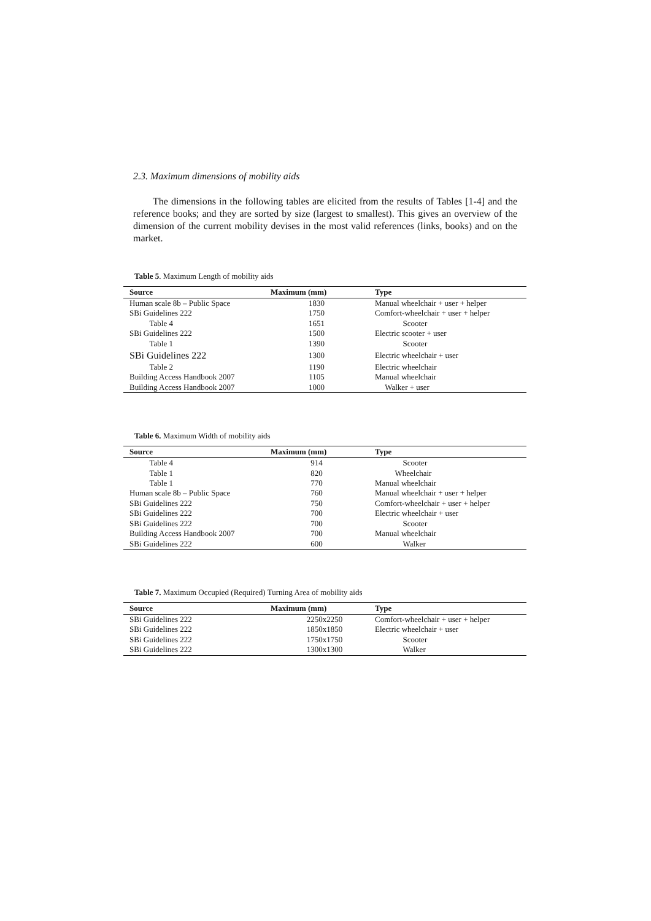2.3. Maximum dimensions of mobility aids
The dimensions in the following tables are elicited from the results of Tables [1-4] and the reference books; and they are sorted by size (largest to smallest). This gives an overview of the dimension of the current mobility devises in the most valid references (links, books) and on the market.
Table 5. Maximum Length of mobility aids
| Source | Maximum (mm) | Type |
| --- | --- | --- |
| Human scale 8b – Public Space | 1830 | Manual wheelchair + user + helper |
| SBi Guidelines 222 | 1750 | Comfort-wheelchair + user + helper |
| Table 4 | 1651 | Scooter |
| SBi Guidelines 222 | 1500 | Electric scooter + user |
| Table 1 | 1390 | Scooter |
| SBi Guidelines 222 | 1300 | Electric wheelchair + user |
| Table 2 | 1190 | Electric wheelchair |
| Building Access Handbook 2007 | 1105 | Manual wheelchair |
| Building Access Handbook 2007 | 1000 | Walker + user |
Table 6. Maximum Width of mobility aids
| Source | Maximum (mm) | Type |
| --- | --- | --- |
| Table 4 | 914 | Scooter |
| Table 1 | 820 | Wheelchair |
| Table 1 | 770 | Manual wheelchair |
| Human scale 8b – Public Space | 760 | Manual wheelchair + user + helper |
| SBi Guidelines 222 | 750 | Comfort-wheelchair + user + helper |
| SBi Guidelines 222 | 700 | Electric wheelchair + user |
| SBi Guidelines 222 | 700 | Scooter |
| Building Access Handbook 2007 | 700 | Manual wheelchair |
| SBi Guidelines 222 | 600 | Walker |
Table 7. Maximum Occupied (Required) Turning Area of mobility aids
| Source | Maximum (mm) | Type |
| --- | --- | --- |
| SBi Guidelines 222 | 2250x2250 | Comfort-wheelchair + user + helper |
| SBi Guidelines 222 | 1850x1850 | Electric wheelchair + user |
| SBi Guidelines 222 | 1750x1750 | Scooter |
| SBi Guidelines 222 | 1300x1300 | Walker |